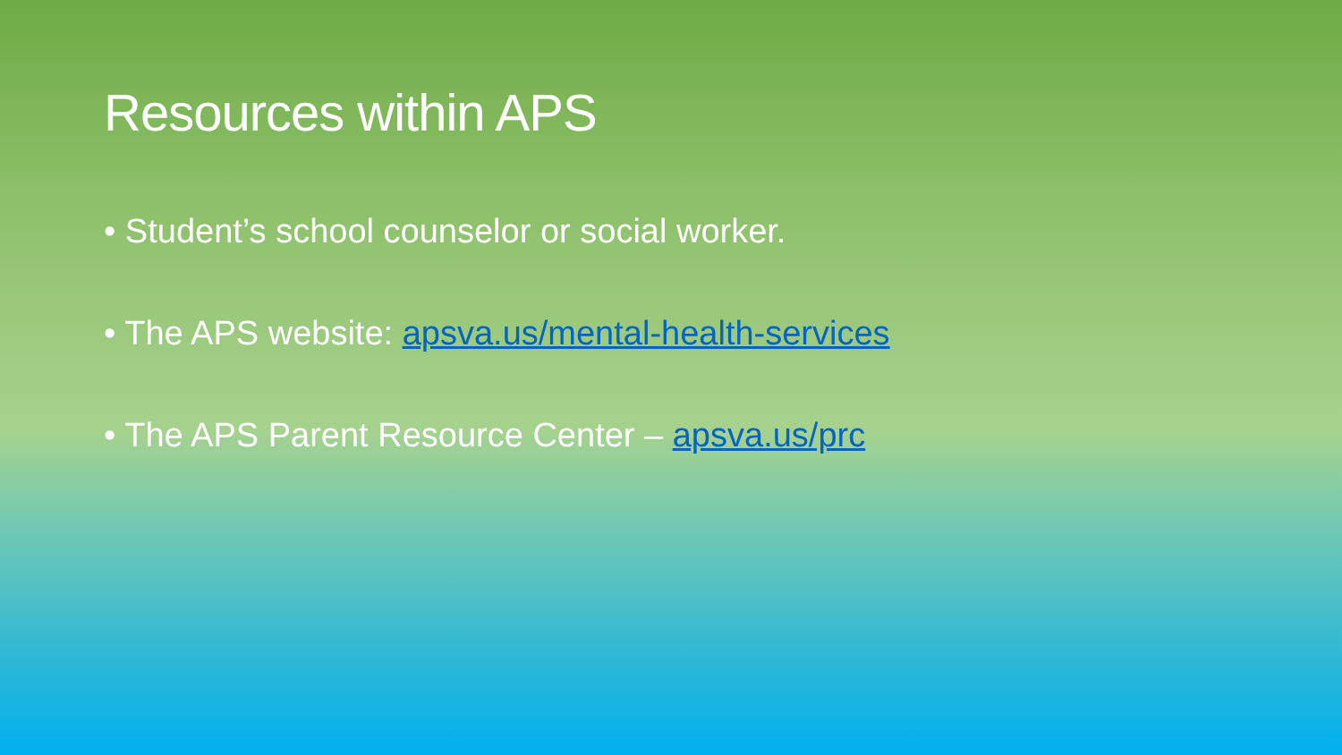Resources within APS
• Student’s school counselor or social worker.
• The APS website: apsva.us/mental-health-services
• The APS Parent Resource Center – apsva.us/prc